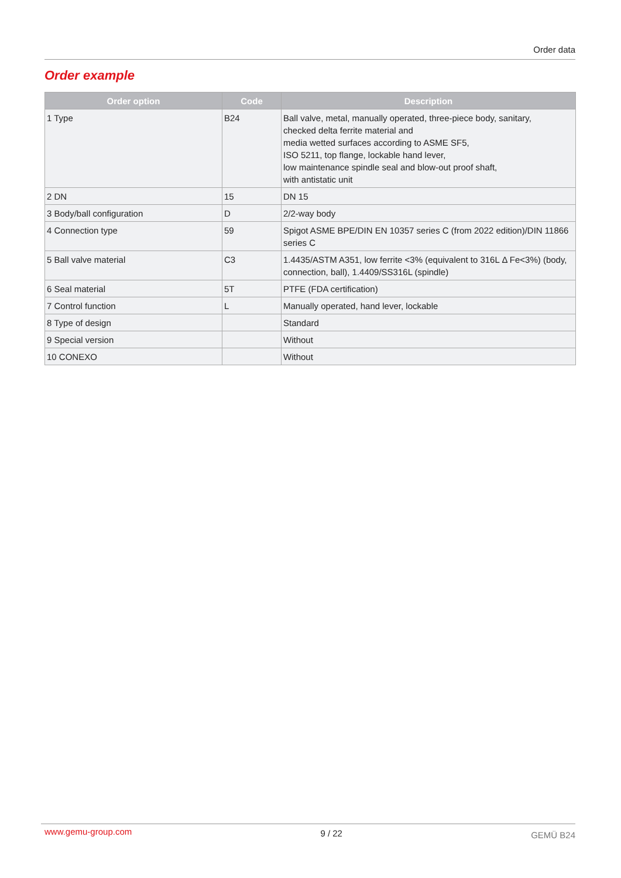Order data
Order example
| Order option | Code | Description |
| --- | --- | --- |
| 1 Type | B24 | Ball valve, metal, manually operated, three-piece body, sanitary, checked delta ferrite material and media wetted surfaces according to ASME SF5, ISO 5211, top flange, lockable hand lever, low maintenance spindle seal and blow-out proof shaft, with antistatic unit |
| 2 DN | 15 | DN 15 |
| 3 Body/ball configuration | D | 2/2-way body |
| 4 Connection type | 59 | Spigot ASME BPE/DIN EN 10357 series C (from 2022 edition)/DIN 11866 series C |
| 5 Ball valve material | C3 | 1.4435/ASTM A351, low ferrite <3% (equivalent to 316L Δ Fe<3%) (body, connection, ball), 1.4409/SS316L (spindle) |
| 6 Seal material | 5T | PTFE (FDA certification) |
| 7 Control function | L | Manually operated, hand lever, lockable |
| 8 Type of design | | Standard |
| 9 Special version | | Without |
| 10 CONEXO | | Without |
www.gemu-group.com 9 / 22 GEMÜ B24